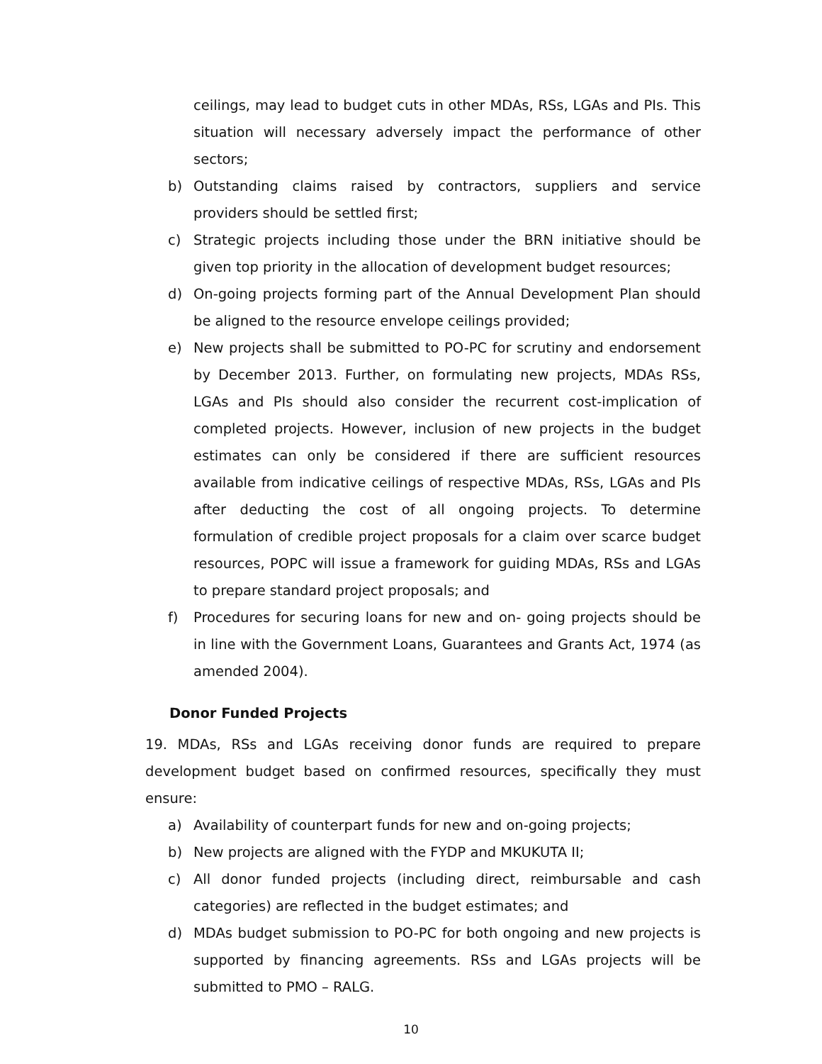ceilings, may lead to budget cuts in other MDAs, RSs, LGAs and PIs. This situation will necessary adversely impact the performance of other sectors;
b) Outstanding claims raised by contractors, suppliers and service providers should be settled first;
c) Strategic projects including those under the BRN initiative should be given top priority in the allocation of development budget resources;
d) On-going projects forming part of the Annual Development Plan should be aligned to the resource envelope ceilings provided;
e) New projects shall be submitted to PO-PC for scrutiny and endorsement by December 2013. Further, on formulating new projects, MDAs RSs, LGAs and PIs should also consider the recurrent cost-implication of completed projects. However, inclusion of new projects in the budget estimates can only be considered if there are sufficient resources available from indicative ceilings of respective MDAs, RSs, LGAs and PIs after deducting the cost of all ongoing projects. To determine formulation of credible project proposals for a claim over scarce budget resources, POPC will issue a framework for guiding MDAs, RSs and LGAs to prepare standard project proposals; and
f) Procedures for securing loans for new and on- going projects should be in line with the Government Loans, Guarantees and Grants Act, 1974 (as amended 2004).
Donor Funded Projects
19. MDAs, RSs and LGAs receiving donor funds are required to prepare development budget based on confirmed resources, specifically they must ensure:
a) Availability of counterpart funds for new and on-going projects;
b) New projects are aligned with the FYDP and MKUKUTA II;
c) All donor funded projects (including direct, reimbursable and cash categories) are reflected in the budget estimates; and
d) MDAs budget submission to PO-PC for both ongoing and new projects is supported by financing agreements. RSs and LGAs projects will be submitted to PMO – RALG.
10